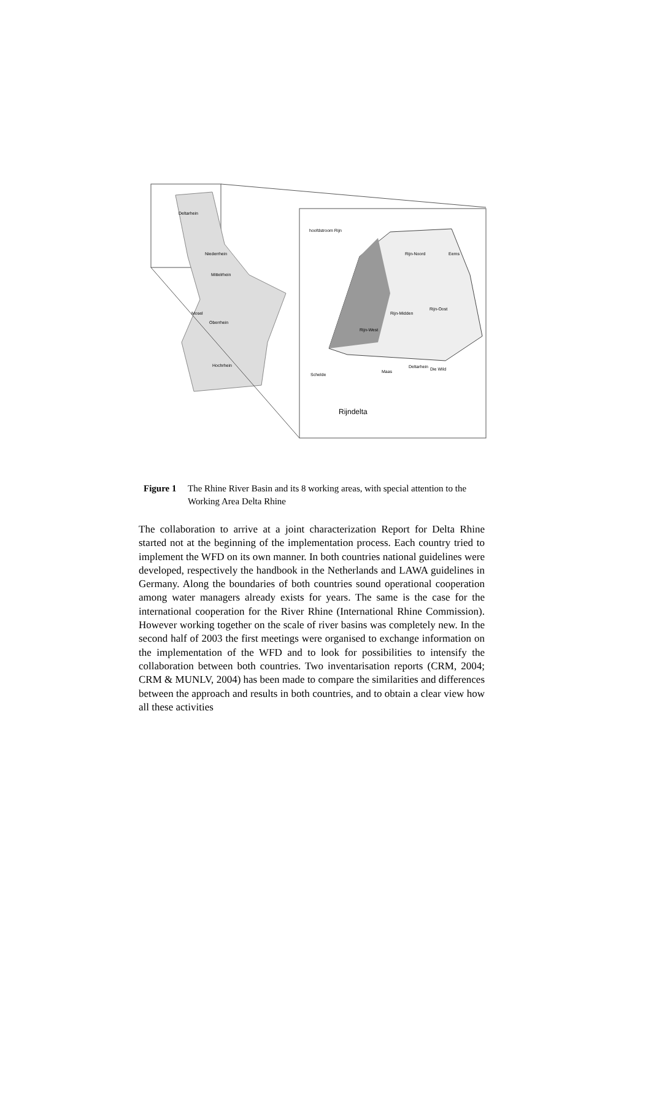hoofdstroom Rijn
Rijn-Noord
Eems
Rijn-Midden
Rijn-Oost
Rijn-West
Schelde
Maas
Deltarhein
Die Wild
Rijndelta
Deltarhein
Niederrhein
Mittelrhein
Mosel
Oberrhein
Hochrhein
Figure 1 The Rhine River Basin and its 8 working areas, with special attention to the Working Area Delta Rhine
The collaboration to arrive at a joint characterization Report for Delta Rhine started not at the beginning of the implementation process. Each country tried to implement the WFD on its own manner. In both countries national guidelines were developed, respectively the handbook in the Netherlands and LAWA guidelines in Germany. Along the boundaries of both countries sound operational cooperation among water managers already exists for years. The same is the case for the international cooperation for the River Rhine (International Rhine Commission). However working together on the scale of river basins was completely new. In the second half of 2003 the first meetings were organised to exchange information on the implementation of the WFD and to look for possibilities to intensify the collaboration between both countries. Two inventarisation reports (CRM, 2004; CRM & MUNLV, 2004) has been made to compare the similarities and differences between the approach and results in both countries, and to obtain a clear view how all these activities